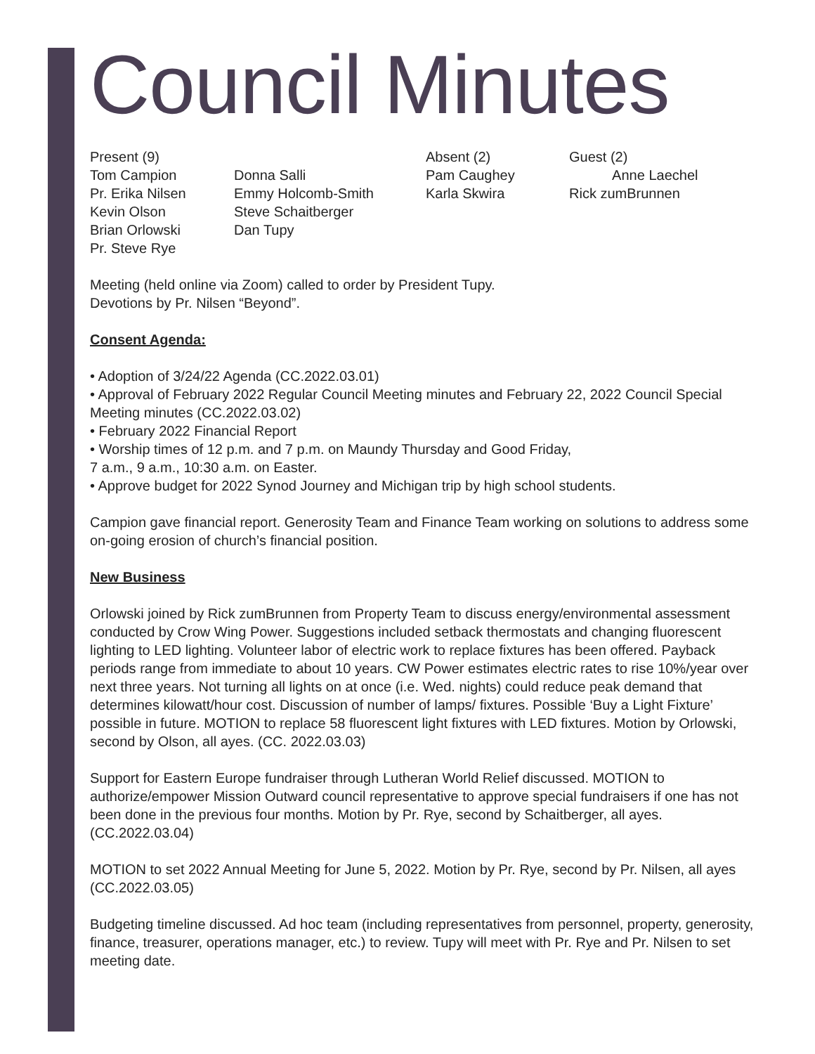Council Minutes
| Present (9) | | Absent (2) | Guest (2) |
| Tom Campion | Donna Salli | Pam Caughey | Anne Laechel |
| Pr. Erika Nilsen | Emmy Holcomb-Smith | Karla Skwira | Rick zumBrunnen |
| Kevin Olson | Steve Schaitberger | | |
| Brian Orlowski | Dan Tupy | | |
| Pr. Steve Rye | | | |
Meeting (held online via Zoom) called to order by President Tupy.
Devotions by Pr. Nilsen “Beyond”.
Consent Agenda:
• Adoption of 3/24/22 Agenda (CC.2022.03.01)
• Approval of February 2022 Regular Council Meeting minutes and February 22, 2022 Council Special Meeting minutes (CC.2022.03.02)
• February 2022 Financial Report
• Worship times of 12 p.m. and 7 p.m. on Maundy Thursday and Good Friday,
7 a.m., 9 a.m., 10:30 a.m. on Easter.
• Approve budget for 2022 Synod Journey and Michigan trip by high school students.
Campion gave financial report. Generosity Team and Finance Team working on solutions to address some on-going erosion of church’s financial position.
New Business
Orlowski joined by Rick zumBrunnen from Property Team to discuss energy/environmental assessment conducted by Crow Wing Power. Suggestions included setback thermostats and changing fluorescent lighting to LED lighting. Volunteer labor of electric work to replace fixtures has been offered. Payback periods range from immediate to about 10 years. CW Power estimates electric rates to rise 10%/year over next three years. Not turning all lights on at once (i.e. Wed. nights) could reduce peak demand that determines kilowatt/hour cost. Discussion of number of lamps/ fixtures. Possible ‘Buy a Light Fixture’ possible in future. MOTION to replace 58 fluorescent light fixtures with LED fixtures. Motion by Orlowski, second by Olson, all ayes. (CC. 2022.03.03)
Support for Eastern Europe fundraiser through Lutheran World Relief discussed. MOTION to authorize/empower Mission Outward council representative to approve special fundraisers if one has not been done in the previous four months. Motion by Pr. Rye, second by Schaitberger, all ayes. (CC.2022.03.04)
MOTION to set 2022 Annual Meeting for June 5, 2022. Motion by Pr. Rye, second by Pr. Nilsen, all ayes (CC.2022.03.05)
Budgeting timeline discussed. Ad hoc team (including representatives from personnel, property, generosity, finance, treasurer, operations manager, etc.) to review. Tupy will meet with Pr. Rye and Pr. Nilsen to set meeting date.